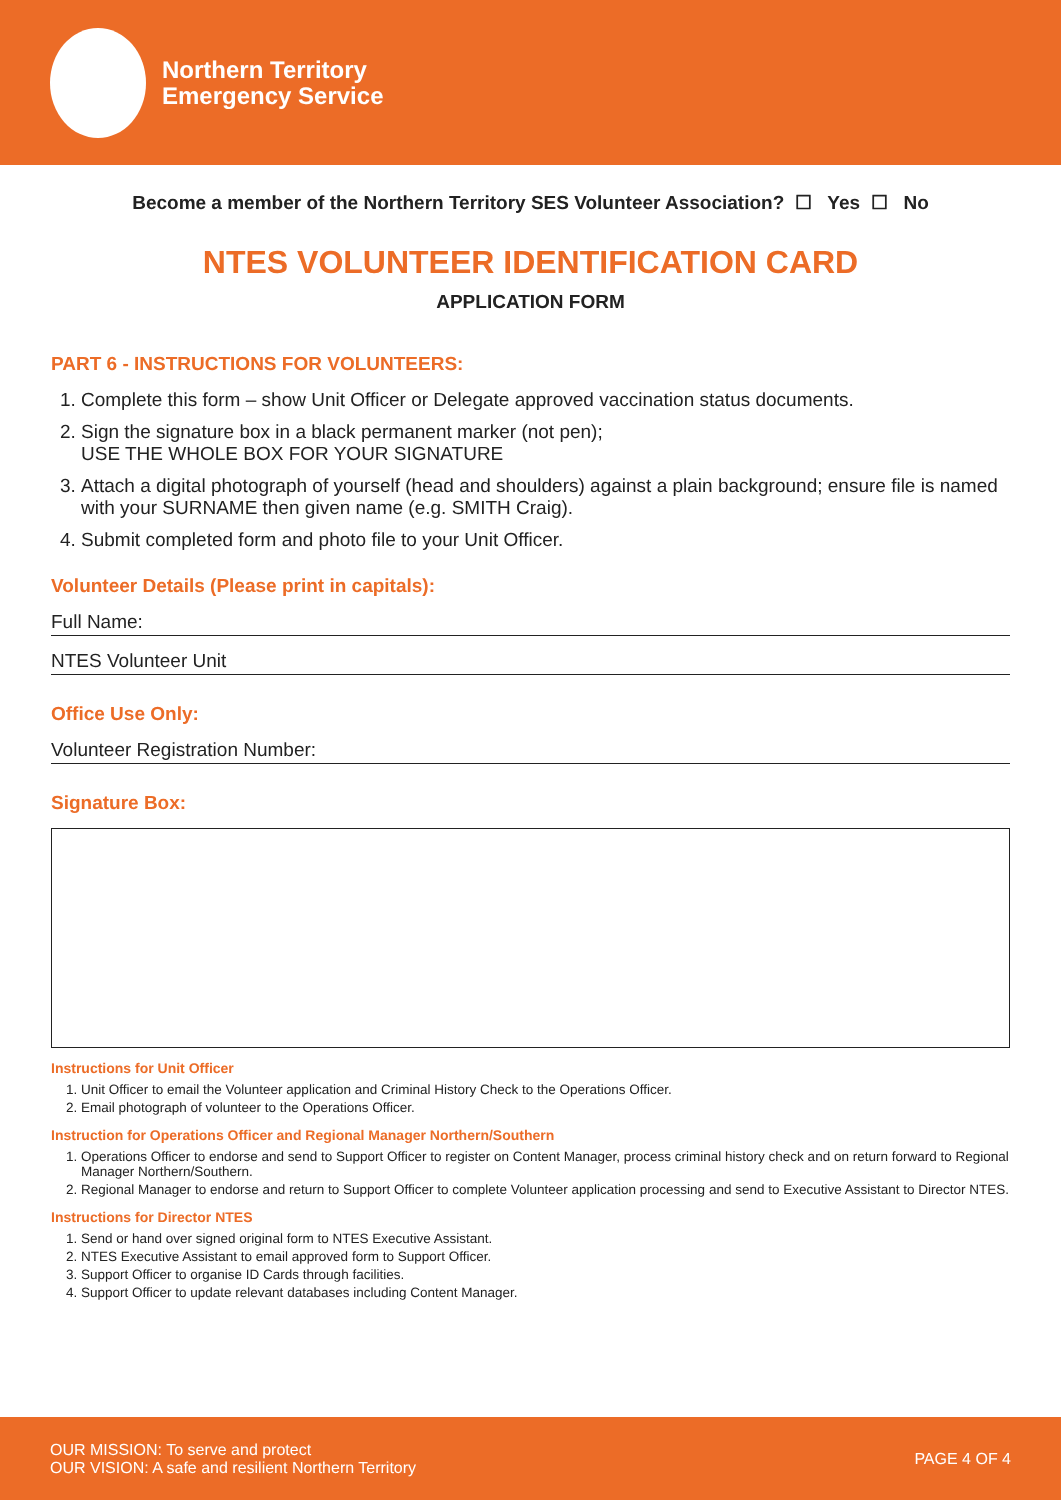Northern Territory
Emergency Service
Become a member of the Northern Territory SES Volunteer Association? ☐ Yes ☐ No
NTES VOLUNTEER IDENTIFICATION CARD
APPLICATION FORM
PART 6 - INSTRUCTIONS FOR VOLUNTEERS:
1. Complete this form – show Unit Officer or Delegate approved vaccination status documents.
2. Sign the signature box in a black permanent marker (not pen);
USE THE WHOLE BOX FOR YOUR SIGNATURE
3. Attach a digital photograph of yourself (head and shoulders) against a plain background; ensure file is named with your SURNAME then given name (e.g. SMITH Craig).
4. Submit completed form and photo file to your Unit Officer.
Volunteer Details (Please print in capitals):
Full Name:
NTES Volunteer Unit
Office Use Only:
Volunteer Registration Number:
Signature Box:
Instructions for Unit Officer
1. Unit Officer to email the Volunteer application and Criminal History Check to the Operations Officer.
2. Email photograph of volunteer to the Operations Officer.
Instruction for Operations Officer and Regional Manager Northern/Southern
1. Operations Officer to endorse and send to Support Officer to register on Content Manager, process criminal history check and on return forward to Regional Manager Northern/Southern.
2. Regional Manager to endorse and return to Support Officer to complete Volunteer application processing and send to Executive Assistant to Director NTES.
Instructions for Director NTES
1. Send or hand over signed original form to NTES Executive Assistant.
2. NTES Executive Assistant to email approved form to Support Officer.
3. Support Officer to organise ID Cards through facilities.
4. Support Officer to update relevant databases including Content Manager.
OUR MISSION: To serve and protect
OUR VISION: A safe and resilient Northern Territory
PAGE 4 OF 4